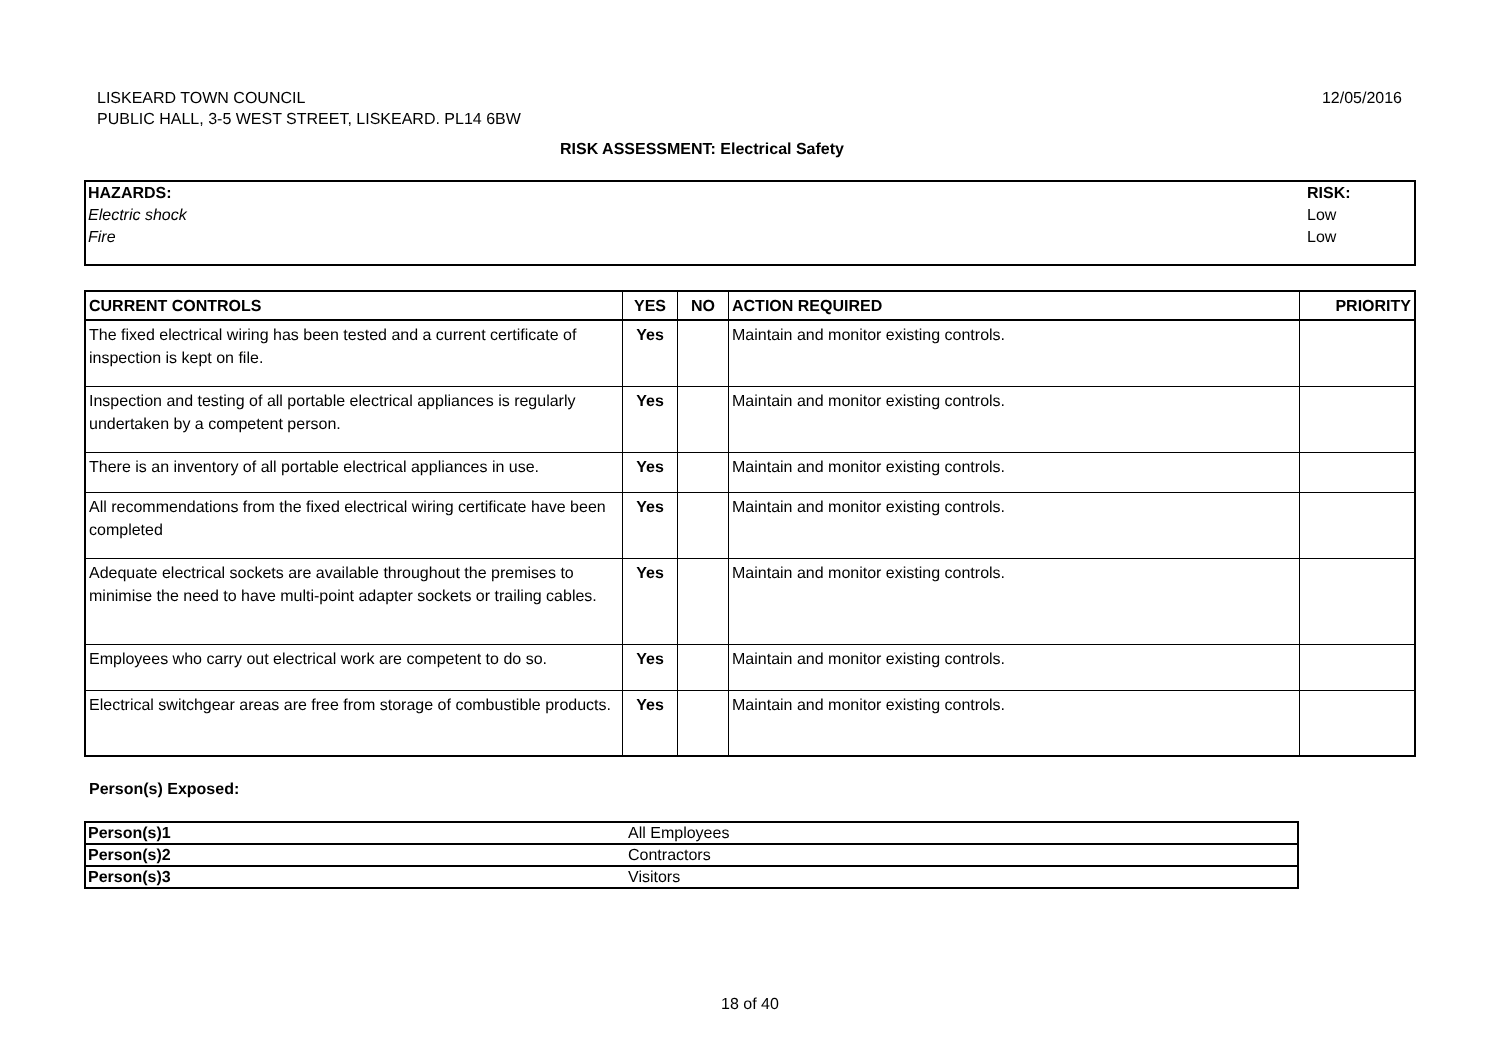LISKEARD TOWN COUNCIL
PUBLIC HALL, 3-5 WEST STREET, LISKEARD. PL14 6BW
12/05/2016
RISK ASSESSMENT: Electrical Safety
| HAZARDS: Electric shock Fire | RISK: Low Low |
| CURRENT CONTROLS | YES | NO | ACTION REQUIRED | PRIORITY |
| --- | --- | --- | --- | --- |
| The fixed electrical wiring has been tested and a current certificate of inspection is kept on file. | Yes | | Maintain and monitor existing controls. | |
| Inspection and testing of all portable electrical appliances is regularly undertaken by a competent person. | Yes | | Maintain and monitor existing controls. | |
| There is an inventory of all portable electrical appliances in use. | Yes | | Maintain and monitor existing controls. | |
| All recommendations from the fixed electrical wiring certificate have been completed | Yes | | Maintain and monitor existing controls. | |
| Adequate electrical sockets are available throughout the premises to minimise the need to have multi-point adapter sockets or trailing cables. | Yes | | Maintain and monitor existing controls. | |
| Employees who carry out electrical work are competent to do so. | Yes | | Maintain and monitor existing controls. | |
| Electrical switchgear areas are free from storage of combustible products. | Yes | | Maintain and monitor existing controls. | |
Person(s) Exposed:
| Person(s)1 | All Employees |
| Person(s)2 | Contractors |
| Person(s)3 | Visitors |
18 of 40